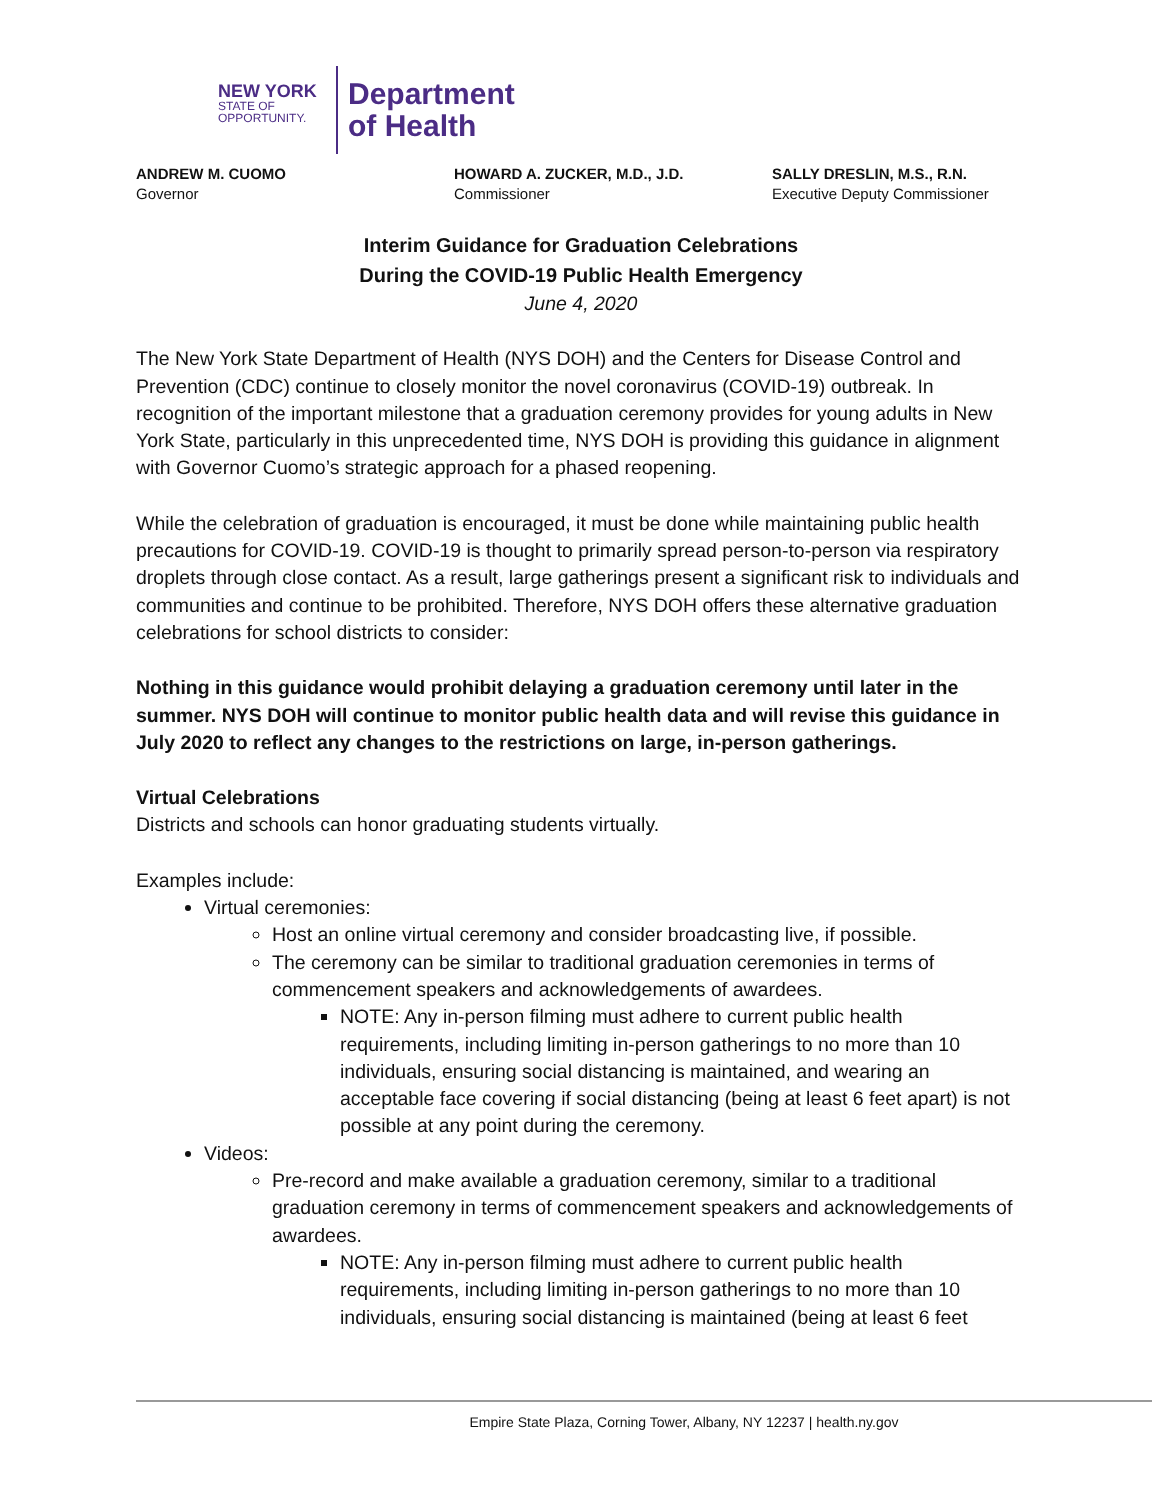NEW YORK
STATE OF
OPPORTUNITY.
Department
of Health
ANDREW M. CUOMO
Governor
HOWARD A. ZUCKER, M.D., J.D.
Commissioner
SALLY DRESLIN, M.S., R.N.
Executive Deputy Commissioner
Interim Guidance for Graduation Celebrations
During the COVID-19 Public Health Emergency
June 4, 2020
The New York State Department of Health (NYS DOH) and the Centers for Disease Control and Prevention (CDC) continue to closely monitor the novel coronavirus (COVID-19) outbreak. In recognition of the important milestone that a graduation ceremony provides for young adults in New York State, particularly in this unprecedented time, NYS DOH is providing this guidance in alignment with Governor Cuomo’s strategic approach for a phased reopening.
While the celebration of graduation is encouraged, it must be done while maintaining public health precautions for COVID-19. COVID-19 is thought to primarily spread person-to-person via respiratory droplets through close contact. As a result, large gatherings present a significant risk to individuals and communities and continue to be prohibited. Therefore, NYS DOH offers these alternative graduation celebrations for school districts to consider:
Nothing in this guidance would prohibit delaying a graduation ceremony until later in the summer. NYS DOH will continue to monitor public health data and will revise this guidance in July 2020 to reflect any changes to the restrictions on large, in-person gatherings.
Virtual Celebrations
Districts and schools can honor graduating students virtually.
Examples include:
Virtual ceremonies:
Host an online virtual ceremony and consider broadcasting live, if possible.
The ceremony can be similar to traditional graduation ceremonies in terms of commencement speakers and acknowledgements of awardees.
NOTE: Any in-person filming must adhere to current public health requirements, including limiting in-person gatherings to no more than 10 individuals, ensuring social distancing is maintained, and wearing an acceptable face covering if social distancing (being at least 6 feet apart) is not possible at any point during the ceremony.
Videos:
Pre-record and make available a graduation ceremony, similar to a traditional graduation ceremony in terms of commencement speakers and acknowledgements of awardees.
NOTE: Any in-person filming must adhere to current public health requirements, including limiting in-person gatherings to no more than 10 individuals, ensuring social distancing is maintained (being at least 6 feet
Empire State Plaza, Corning Tower, Albany, NY 12237 | health.ny.gov